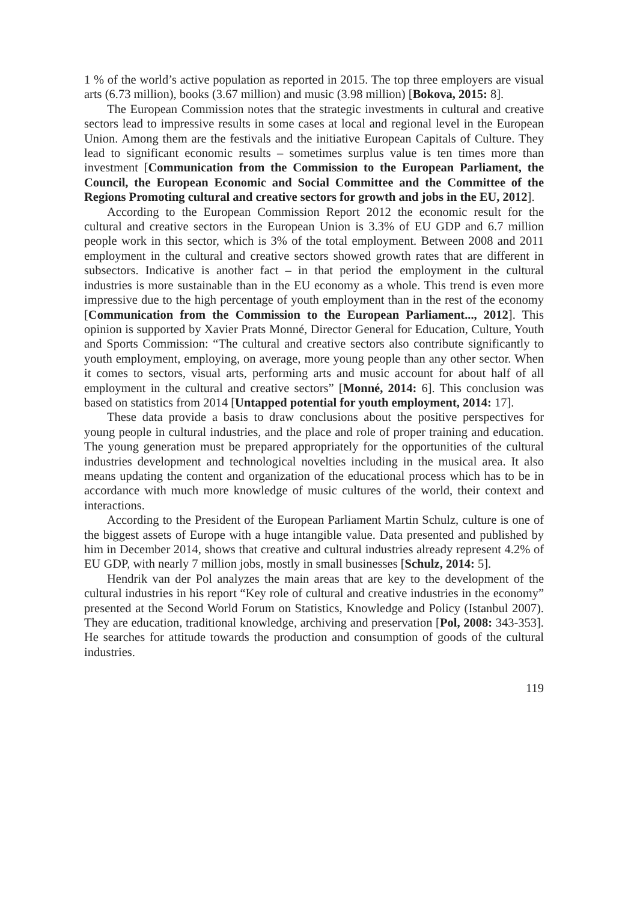1 % of the world’s active population as reported in 2015. The top three employers are visual arts (6.73 million), books (3.67 million) and music (3.98 million) [Bokova, 2015: 8].
The European Commission notes that the strategic investments in cultural and creative sectors lead to impressive results in some cases at local and regional level in the European Union. Among them are the festivals and the initiative European Capitals of Culture. They lead to significant economic results – sometimes surplus value is ten times more than investment [Communication from the Commission to the European Parliament, the Council, the European Economic and Social Committee and the Committee of the Regions Promoting cultural and creative sectors for growth and jobs in the EU, 2012].
According to the European Commission Report 2012 the economic result for the cultural and creative sectors in the European Union is 3.3% of EU GDP and 6.7 million people work in this sector, which is 3% of the total employment. Between 2008 and 2011 employment in the cultural and creative sectors showed growth rates that are different in subsectors. Indicative is another fact – in that period the employment in the cultural industries is more sustainable than in the EU economy as a whole. This trend is even more impressive due to the high percentage of youth employment than in the rest of the economy [Communication from the Commission to the European Parliament..., 2012]. This opinion is supported by Xavier Prats Monné, Director General for Education, Culture, Youth and Sports Commission: “The cultural and creative sectors also contribute significantly to youth employment, employing, on average, more young people than any other sector. When it comes to sectors, visual arts, performing arts and music account for about half of all employment in the cultural and creative sectors” [Monné, 2014: 6]. This conclusion was based on statistics from 2014 [Untapped potential for youth employment, 2014: 17].
These data provide a basis to draw conclusions about the positive perspectives for young people in cultural industries, and the place and role of proper training and education. The young generation must be prepared appropriately for the opportunities of the cultural industries development and technological novelties including in the musical area. It also means updating the content and organization of the educational process which has to be in accordance with much more knowledge of music cultures of the world, their context and interactions.
According to the President of the European Parliament Martin Schulz, culture is one of the biggest assets of Europe with a huge intangible value. Data presented and published by him in December 2014, shows that creative and cultural industries already represent 4.2% of EU GDP, with nearly 7 million jobs, mostly in small businesses [Schulz, 2014: 5].
Hendrik van der Pol analyzes the main areas that are key to the development of the cultural industries in his report “Key role of cultural and creative industries in the economy” presented at the Second World Forum on Statistics, Knowledge and Policy (Istanbul 2007). They are education, traditional knowledge, archiving and preservation [Pol, 2008: 343-353]. He searches for attitude towards the production and consumption of goods of the cultural industries.
119